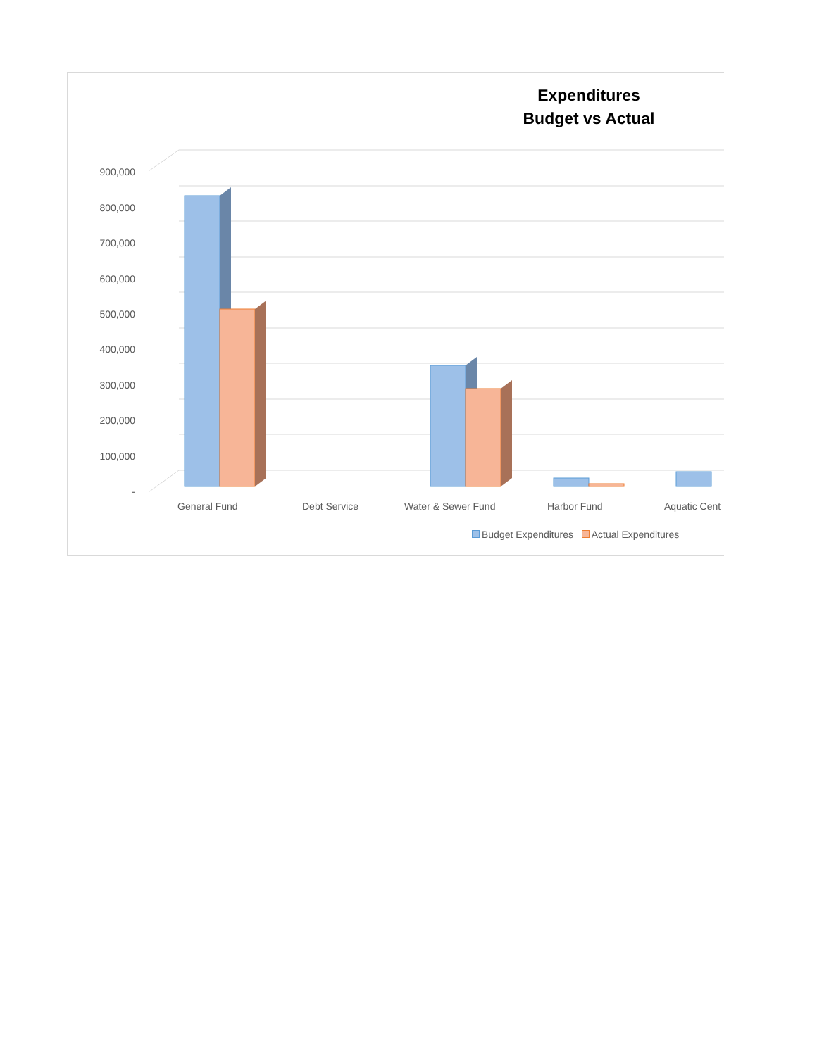Expenditures
Budget vs Actual
900,000
800,000
700,000
600,000
500,000
400,000
300,000
200,000
100,000
-
General Fund Debt Service Water & Sewer Fund Harbor Fund Aquatic Cent
Budget Expenditures Actual Expenditures